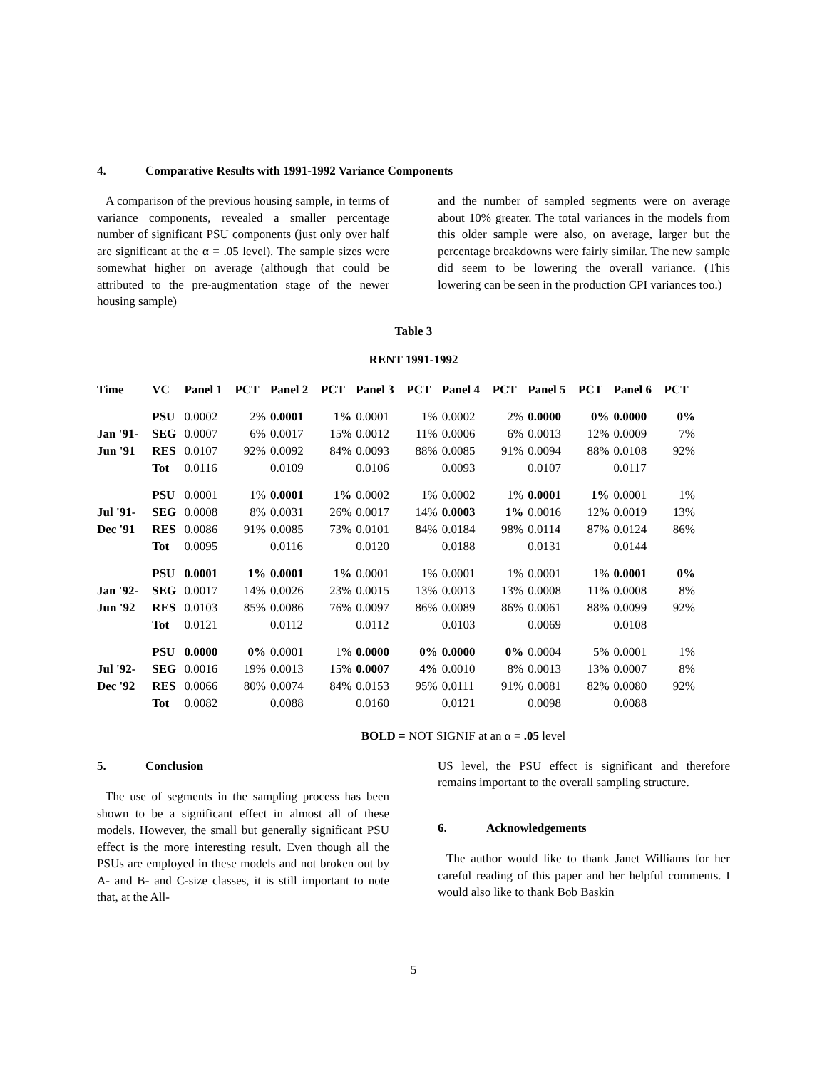4. Comparative Results with 1991-1992 Variance Components
A comparison of the previous housing sample, in terms of variance components, revealed a smaller percentage number of significant PSU components (just only over half are significant at the α = .05 level). The sample sizes were somewhat higher on average (although that could be attributed to the pre-augmentation stage of the newer housing sample)
and the number of sampled segments were on average about 10% greater. The total variances in the models from this older sample were also, on average, larger but the percentage breakdowns were fairly similar. The new sample did seem to be lowering the overall variance. (This lowering can be seen in the production CPI variances too.)
Table 3
RENT 1991-1992
| Time | VC | Panel 1 | PCT | Panel 2 | PCT | Panel 3 | PCT | Panel 4 | PCT | Panel 5 | PCT | Panel 6 | PCT |
| --- | --- | --- | --- | --- | --- | --- | --- | --- | --- | --- | --- | --- | --- |
| | PSU | 0.0002 | 2% | 0.0001 | 1% | 0.0001 | 1% | 0.0002 | 2% | 0.0000 | 0% | 0.0000 | 0% |
| Jan '91- | SEG | 0.0007 | 6% | 0.0017 | 15% | 0.0012 | 11% | 0.0006 | 6% | 0.0013 | 12% | 0.0009 | 7% |
| Jun '91 | RES | 0.0107 | 92% | 0.0092 | 84% | 0.0093 | 88% | 0.0085 | 91% | 0.0094 | 88% | 0.0108 | 92% |
| | Tot | 0.0116 | | 0.0109 | | 0.0106 | | 0.0093 | | 0.0107 | | 0.0117 | |
| | PSU | 0.0001 | 1% | 0.0001 | 1% | 0.0002 | 1% | 0.0002 | 1% | 0.0001 | 1% | 0.0001 | 1% |
| Jul '91- | SEG | 0.0008 | 8% | 0.0031 | 26% | 0.0017 | 14% | 0.0003 | 1% | 0.0016 | 12% | 0.0019 | 13% |
| Dec '91 | RES | 0.0086 | 91% | 0.0085 | 73% | 0.0101 | 84% | 0.0184 | 98% | 0.0114 | 87% | 0.0124 | 86% |
| | Tot | 0.0095 | | 0.0116 | | 0.0120 | | 0.0188 | | 0.0131 | | 0.0144 | |
| | PSU | 0.0001 | 1% | 0.0001 | 1% | 0.0001 | 1% | 0.0001 | 1% | 0.0001 | 1% | 0.0001 | 0% |
| Jan '92- | SEG | 0.0017 | 14% | 0.0026 | 23% | 0.0015 | 13% | 0.0013 | 13% | 0.0008 | 11% | 0.0008 | 8% |
| Jun '92 | RES | 0.0103 | 85% | 0.0086 | 76% | 0.0097 | 86% | 0.0089 | 86% | 0.0061 | 88% | 0.0099 | 92% |
| | Tot | 0.0121 | | 0.0112 | | 0.0112 | | 0.0103 | | 0.0069 | | 0.0108 | |
| | PSU | 0.0000 | 0% | 0.0001 | 1% | 0.0000 | 0% | 0.0000 | 0% | 0.0004 | 5% | 0.0001 | 1% |
| Jul '92- | SEG | 0.0016 | 19% | 0.0013 | 15% | 0.0007 | 4% | 0.0010 | 8% | 0.0013 | 13% | 0.0007 | 8% |
| Dec '92 | RES | 0.0066 | 80% | 0.0074 | 84% | 0.0153 | 95% | 0.0111 | 91% | 0.0081 | 82% | 0.0080 | 92% |
| | Tot | 0.0082 | | 0.0088 | | 0.0160 | | 0.0121 | | 0.0098 | | 0.0088 | |
BOLD = NOT SIGNIF at an α = .05 level
5. Conclusion
The use of segments in the sampling process has been shown to be a significant effect in almost all of these models. However, the small but generally significant PSU effect is the more interesting result. Even though all the PSUs are employed in these models and not broken out by A- and B- and C-size classes, it is still important to note that, at the All-
US level, the PSU effect is significant and therefore remains important to the overall sampling structure.
6. Acknowledgements
The author would like to thank Janet Williams for her careful reading of this paper and her helpful comments. I would also like to thank Bob Baskin
5